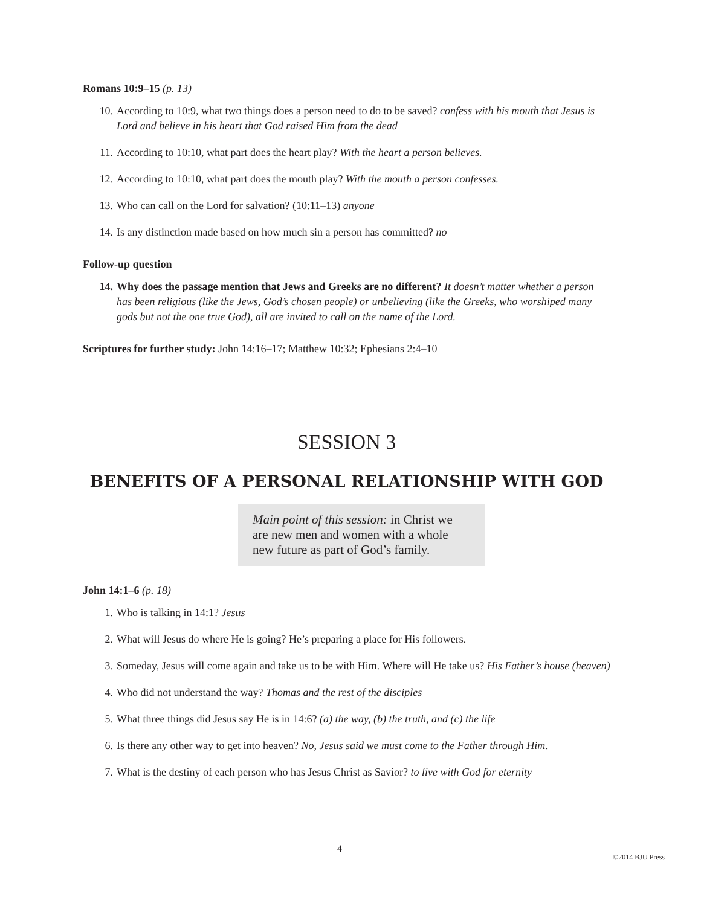Romans 10:9–15 (p. 13)
10. According to 10:9, what two things does a person need to do to be saved? confess with his mouth that Jesus is Lord and believe in his heart that God raised Him from the dead
11. According to 10:10, what part does the heart play? With the heart a person believes.
12. According to 10:10, what part does the mouth play? With the mouth a person confesses.
13. Who can call on the Lord for salvation? (10:11–13) anyone
14. Is any distinction made based on how much sin a person has committed? no
Follow-up question
14. Why does the passage mention that Jews and Greeks are no different? It doesn’t matter whether a person has been religious (like the Jews, God’s chosen people) or unbelieving (like the Greeks, who worshiped many gods but not the one true God), all are invited to call on the name of the Lord.
Scriptures for further study: John 14:16–17; Matthew 10:32; Ephesians 2:4–10
SESSION 3
BENEFITS OF A PERSONAL RELATIONSHIP WITH GOD
Main point of this session: in Christ we are new men and women with a whole new future as part of God’s family.
John 14:1–6 (p. 18)
1. Who is talking in 14:1? Jesus
2. What will Jesus do where He is going? He’s preparing a place for His followers.
3. Someday, Jesus will come again and take us to be with Him. Where will He take us? His Father’s house (heaven)
4. Who did not understand the way? Thomas and the rest of the disciples
5. What three things did Jesus say He is in 14:6? (a) the way, (b) the truth, and (c) the life
6. Is there any other way to get into heaven? No, Jesus said we must come to the Father through Him.
7. What is the destiny of each person who has Jesus Christ as Savior? to live with God for eternity
4
©2014 BJU Press